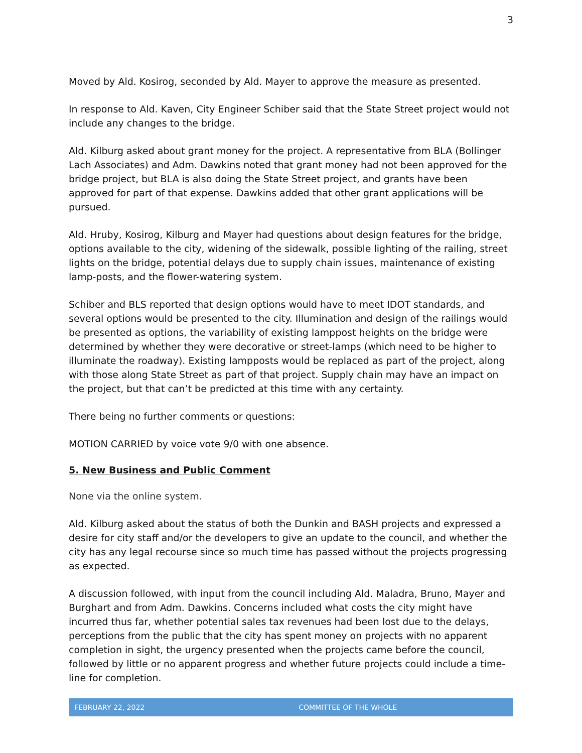3
Moved by Ald. Kosirog, seconded by Ald. Mayer to approve the measure as presented.
In response to Ald. Kaven, City Engineer Schiber said that the State Street project would not include any changes to the bridge.
Ald. Kilburg asked about grant money for the project. A representative from BLA (Bollinger Lach Associates) and Adm. Dawkins noted that grant money had not been approved for the bridge project, but BLA is also doing the State Street project, and grants have been approved for part of that expense. Dawkins added that other grant applications will be pursued.
Ald. Hruby, Kosirog, Kilburg and Mayer had questions about design features for the bridge, options available to the city, widening of the sidewalk, possible lighting of the railing, street lights on the bridge, potential delays due to supply chain issues, maintenance of existing lamp-posts, and the flower-watering system.
Schiber and BLS reported that design options would have to meet IDOT standards, and several options would be presented to the city. Illumination and design of the railings would be presented as options, the variability of existing lamppost heights on the bridge were determined by whether they were decorative or street-lamps (which need to be higher to illuminate the roadway). Existing lampposts would be replaced as part of the project, along with those along State Street as part of that project. Supply chain may have an impact on the project, but that can’t be predicted at this time with any certainty.
There being no further comments or questions:
MOTION CARRIED by voice vote 9/0 with one absence.
5. New Business and Public Comment
None via the online system.
Ald. Kilburg asked about the status of both the Dunkin and BASH projects and expressed a desire for city staff and/or the developers to give an update to the council, and whether the city has any legal recourse since so much time has passed without the projects progressing as expected.
A discussion followed, with input from the council including Ald. Maladra, Bruno, Mayer and Burghart and from Adm. Dawkins. Concerns included what costs the city might have incurred thus far, whether potential sales tax revenues had been lost due to the delays, perceptions from the public that the city has spent money on projects with no apparent completion in sight, the urgency presented when the projects came before the council, followed by little or no apparent progress and whether future projects could include a time-line for completion.
FEBRUARY 22, 2022 COMMITTEE OF THE WHOLE